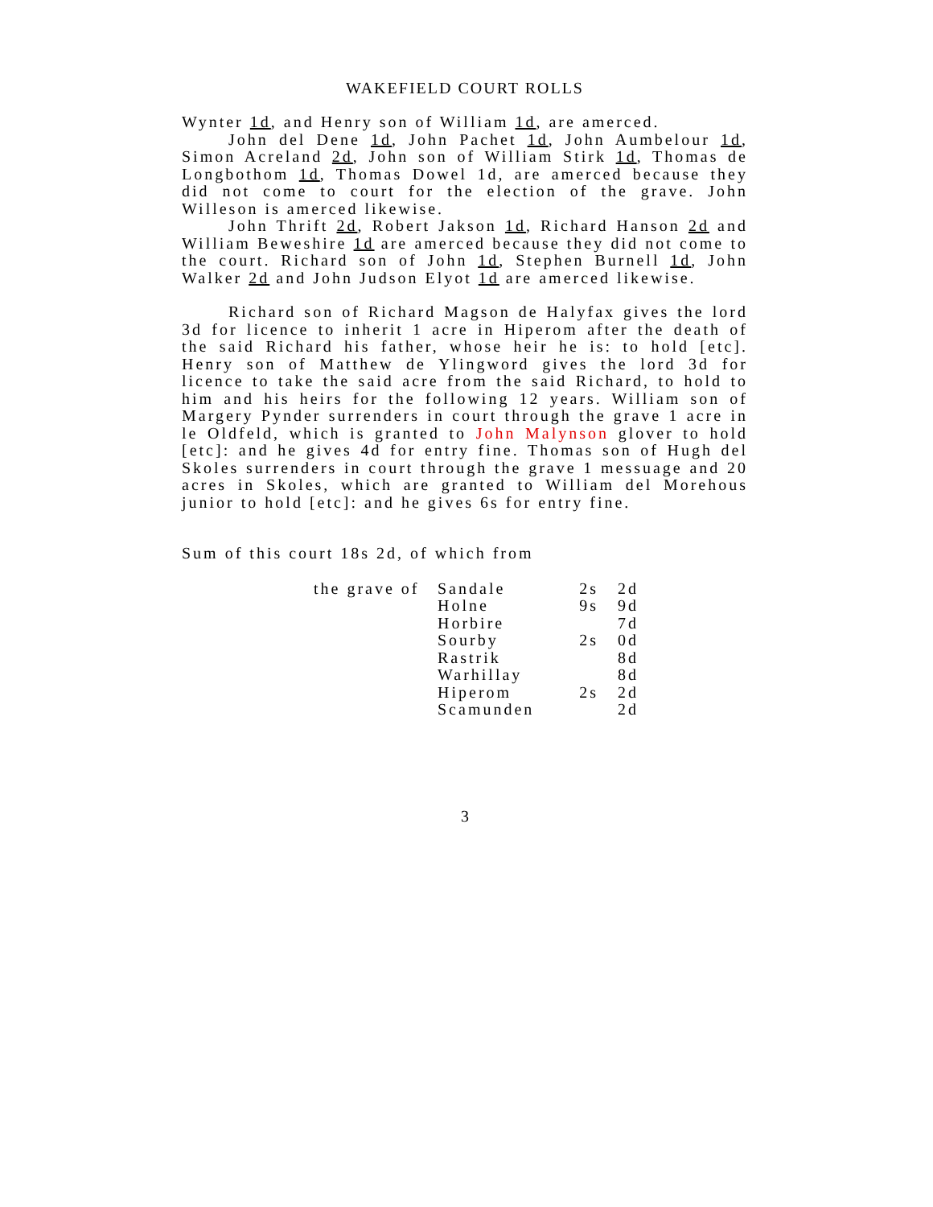WAKEFIELD COURT ROLLS
Wynter 1d, and Henry son of William 1d, are amerced.
John del Dene 1d, John Pachet 1d, John Aumbelour 1d, Simon Acreland 2d, John son of William Stirk 1d, Thomas de Longbothom 1d, Thomas Dowel 1d, are amerced because they did not come to court for the election of the grave. John Willeson is amerced likewise.
John Thrift 2d, Robert Jakson 1d, Richard Hanson 2d and William Beweshire 1d are amerced because they did not come to the court. Richard son of John 1d, Stephen Burnell 1d, John Walker 2d and John Judson Elyot 1d are amerced likewise.
Richard son of Richard Magson de Halyfax gives the lord 3d for licence to inherit 1 acre in Hiperom after the death of the said Richard his father, whose heir he is: to hold [etc]. Henry son of Matthew de Ylingword gives the lord 3d for licence to take the said acre from the said Richard, to hold to him and his heirs for the following 12 years. William son of Margery Pynder surrenders in court through the grave 1 acre in le Oldfeld, which is granted to John Malynson glover to hold [etc]: and he gives 4d for entry fine. Thomas son of Hugh del Skoles surrenders in court through the grave 1 messuage and 20 acres in Skoles, which are granted to William del Morehous junior to hold [etc]: and he gives 6s for entry fine.
Sum of this court 18s 2d, of which from
| the grave of | Sandale | 2s | 2d |
| | Holne | 9s | 9d |
| | Horbire | | 7d |
| | Sourby | 2s | 0d |
| | Rastrik | | 8d |
| | Warhillay | | 8d |
| | Hiperom | 2s | 2d |
| | Scamunden | | 2d |
3